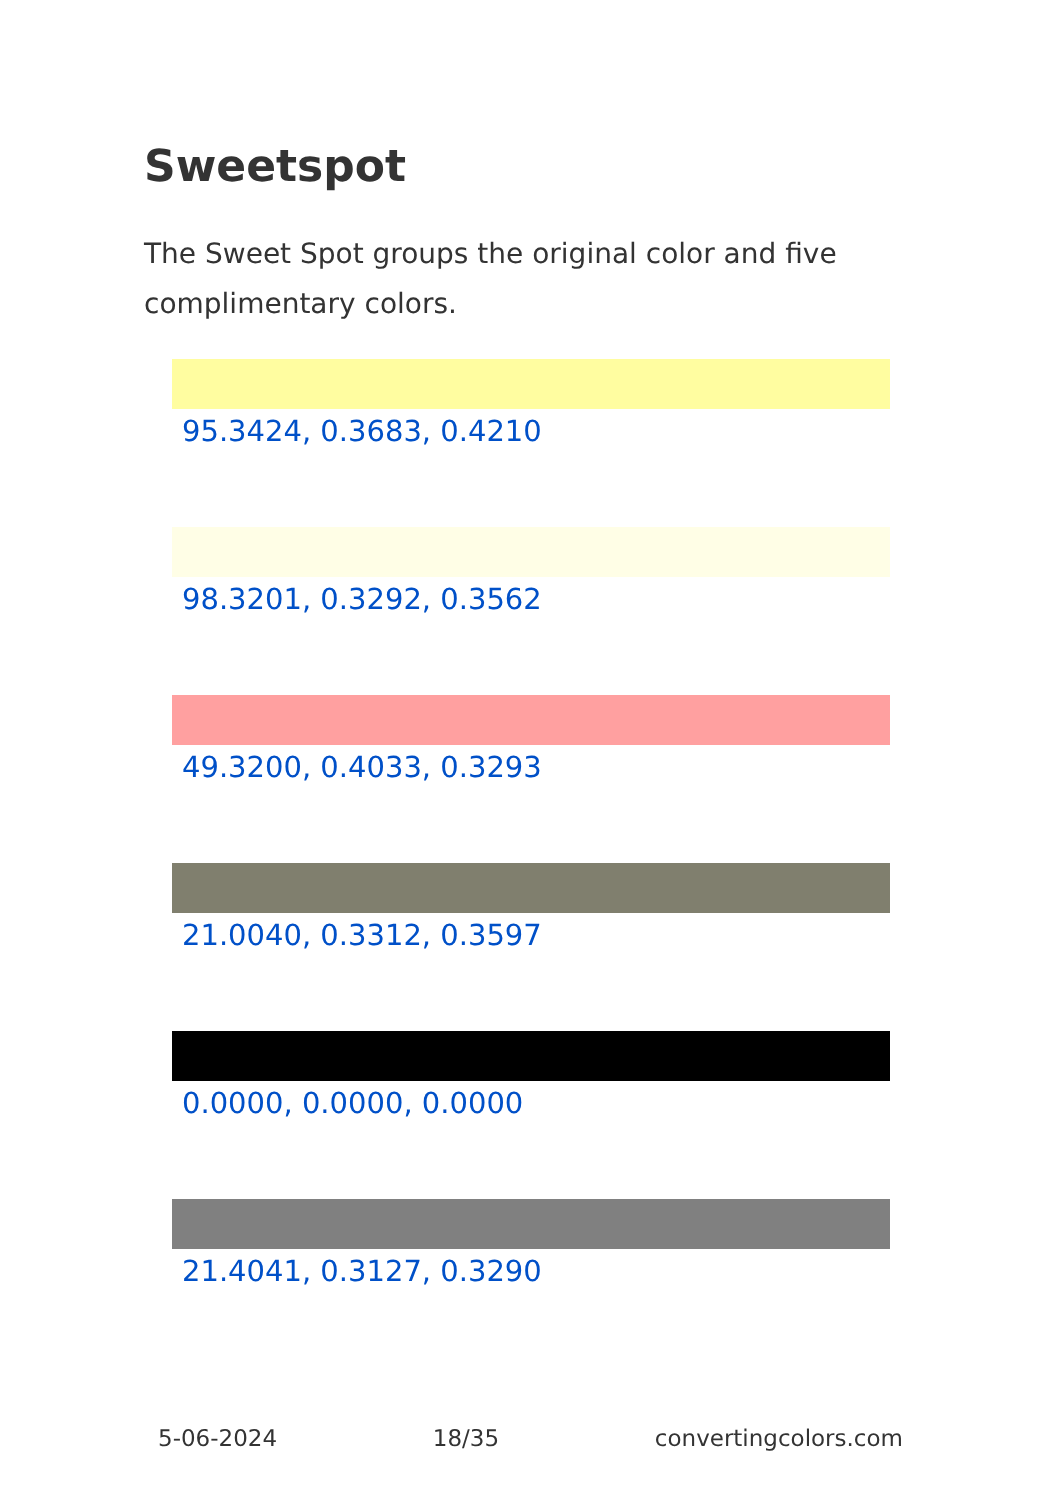Sweetspot
The Sweet Spot groups the original color and five complimentary colors.
95.3424, 0.3683, 0.4210
98.3201, 0.3292, 0.3562
49.3200, 0.4033, 0.3293
21.0040, 0.3312, 0.3597
0.0000, 0.0000, 0.0000
21.4041, 0.3127, 0.3290
5-06-2024 18/35 convertingcolors.com